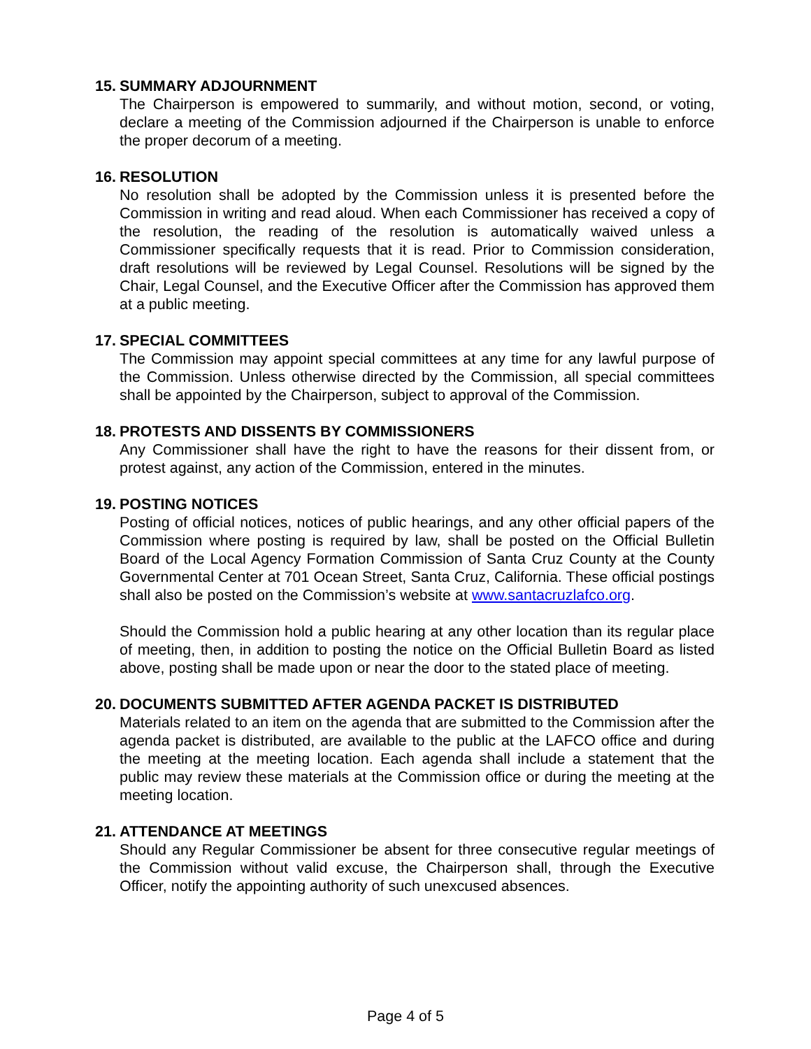15. SUMMARY ADJOURNMENT
The Chairperson is empowered to summarily, and without motion, second, or voting, declare a meeting of the Commission adjourned if the Chairperson is unable to enforce the proper decorum of a meeting.
16. RESOLUTION
No resolution shall be adopted by the Commission unless it is presented before the Commission in writing and read aloud. When each Commissioner has received a copy of the resolution, the reading of the resolution is automatically waived unless a Commissioner specifically requests that it is read. Prior to Commission consideration, draft resolutions will be reviewed by Legal Counsel. Resolutions will be signed by the Chair, Legal Counsel, and the Executive Officer after the Commission has approved them at a public meeting.
17. SPECIAL COMMITTEES
The Commission may appoint special committees at any time for any lawful purpose of the Commission. Unless otherwise directed by the Commission, all special committees shall be appointed by the Chairperson, subject to approval of the Commission.
18. PROTESTS AND DISSENTS BY COMMISSIONERS
Any Commissioner shall have the right to have the reasons for their dissent from, or protest against, any action of the Commission, entered in the minutes.
19. POSTING NOTICES
Posting of official notices, notices of public hearings, and any other official papers of the Commission where posting is required by law, shall be posted on the Official Bulletin Board of the Local Agency Formation Commission of Santa Cruz County at the County Governmental Center at 701 Ocean Street, Santa Cruz, California. These official postings shall also be posted on the Commission’s website at www.santacruzlafco.org.
Should the Commission hold a public hearing at any other location than its regular place of meeting, then, in addition to posting the notice on the Official Bulletin Board as listed above, posting shall be made upon or near the door to the stated place of meeting.
20. DOCUMENTS SUBMITTED AFTER AGENDA PACKET IS DISTRIBUTED
Materials related to an item on the agenda that are submitted to the Commission after the agenda packet is distributed, are available to the public at the LAFCO office and during the meeting at the meeting location. Each agenda shall include a statement that the public may review these materials at the Commission office or during the meeting at the meeting location.
21. ATTENDANCE AT MEETINGS
Should any Regular Commissioner be absent for three consecutive regular meetings of the Commission without valid excuse, the Chairperson shall, through the Executive Officer, notify the appointing authority of such unexcused absences.
Page 4 of 5